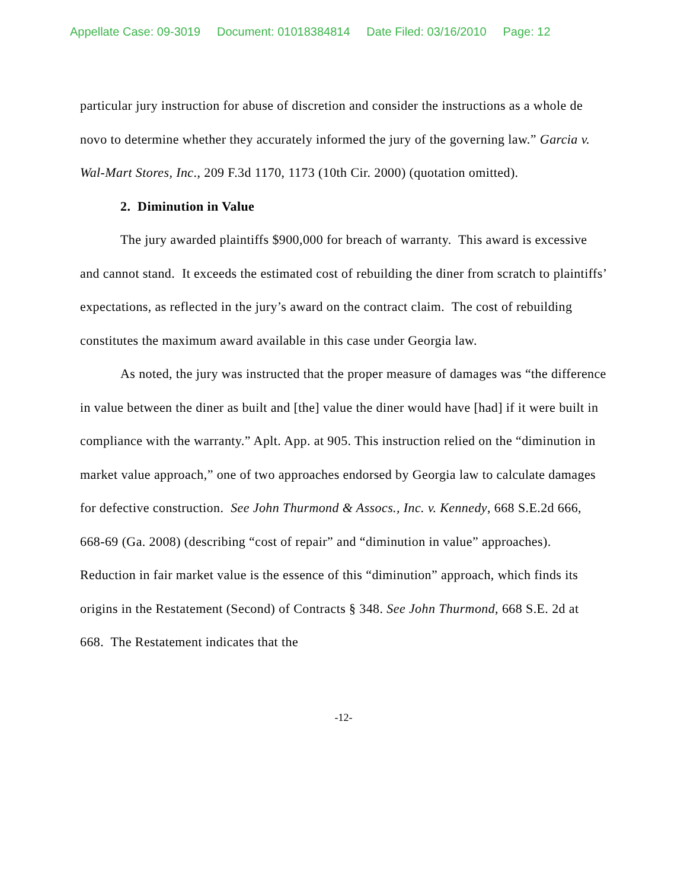Appellate Case: 09-3019 Document: 01018384814 Date Filed: 03/16/2010 Page: 12
particular jury instruction for abuse of discretion and consider the instructions as a whole de novo to determine whether they accurately informed the jury of the governing law.” Garcia v. Wal-Mart Stores, Inc., 209 F.3d 1170, 1173 (10th Cir. 2000) (quotation omitted).
2. Diminution in Value
The jury awarded plaintiffs $900,000 for breach of warranty. This award is excessive and cannot stand. It exceeds the estimated cost of rebuilding the diner from scratch to plaintiffs’ expectations, as reflected in the jury’s award on the contract claim. The cost of rebuilding constitutes the maximum award available in this case under Georgia law.
As noted, the jury was instructed that the proper measure of damages was “the difference in value between the diner as built and [the] value the diner would have [had] if it were built in compliance with the warranty.” Aplt. App. at 905. This instruction relied on the “diminution in market value approach,” one of two approaches endorsed by Georgia law to calculate damages for defective construction. See John Thurmond & Assocs., Inc. v. Kennedy, 668 S.E.2d 666, 668-69 (Ga. 2008) (describing “cost of repair” and “diminution in value” approaches). Reduction in fair market value is the essence of this “diminution” approach, which finds its origins in the Restatement (Second) of Contracts § 348. See John Thurmond, 668 S.E. 2d at 668. The Restatement indicates that the
-12-